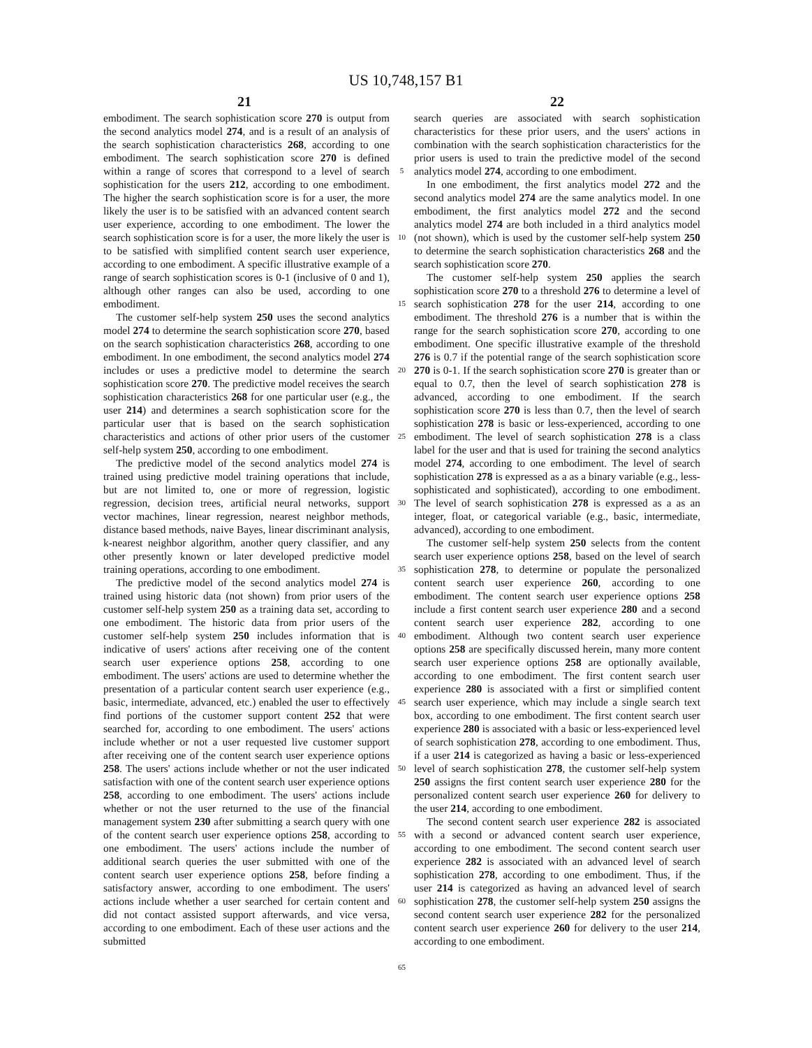US 10,748,157 B1
21 22
embodiment. The search sophistication score 270 is output from the second analytics model 274, and is a result of an analysis of the search sophistication characteristics 268, according to one embodiment. The search sophistication score 270 is defined within a range of scores that correspond to a level of search sophistication for the users 212, according to one embodiment. The higher the search sophistication score is for a user, the more likely the user is to be satisfied with an advanced content search user experience, according to one embodiment. The lower the search sophistication score is for a user, the more likely the user is to be satisfied with simplified content search user experience, according to one embodiment. A specific illustrative example of a range of search sophistication scores is 0-1 (inclusive of 0 and 1), although other ranges can also be used, according to one embodiment.
The customer self-help system 250 uses the second analytics model 274 to determine the search sophistication score 270, based on the search sophistication characteristics 268, according to one embodiment. In one embodiment, the second analytics model 274 includes or uses a predictive model to determine the search sophistication score 270. The predictive model receives the search sophistication characteristics 268 for one particular user (e.g., the user 214) and determines a search sophistication score for the particular user that is based on the search sophistication characteristics and actions of other prior users of the customer self-help system 250, according to one embodiment.
The predictive model of the second analytics model 274 is trained using predictive model training operations that include, but are not limited to, one or more of regression, logistic regression, decision trees, artificial neural networks, support vector machines, linear regression, nearest neighbor methods, distance based methods, naive Bayes, linear discriminant analysis, k-nearest neighbor algorithm, another query classifier, and any other presently known or later developed predictive model training operations, according to one embodiment.
The predictive model of the second analytics model 274 is trained using historic data (not shown) from prior users of the customer self-help system 250 as a training data set, according to one embodiment. The historic data from prior users of the customer self-help system 250 includes information that is indicative of users' actions after receiving one of the content search user experience options 258, according to one embodiment. The users' actions are used to determine whether the presentation of a particular content search user experience (e.g., basic, intermediate, advanced, etc.) enabled the user to effectively find portions of the customer support content 252 that were searched for, according to one embodiment. The users' actions include whether or not a user requested live customer support after receiving one of the content search user experience options 258. The users' actions include whether or not the user indicated satisfaction with one of the content search user experience options 258, according to one embodiment. The users' actions include whether or not the user returned to the use of the financial management system 230 after submitting a search query with one of the content search user experience options 258, according to one embodiment. The users' actions include the number of additional search queries the user submitted with one of the content search user experience options 258, before finding a satisfactory answer, according to one embodiment. The users' actions include whether a user searched for certain content and did not contact assisted support afterwards, and vice versa, according to one embodiment. Each of these user actions and the submitted
5
10
15
20
25
30
35
40
45
50
55
60
65
search queries are associated with search sophistication characteristics for these prior users, and the users' actions in combination with the search sophistication characteristics for the prior users is used to train the predictive model of the second analytics model 274, according to one embodiment.
In one embodiment, the first analytics model 272 and the second analytics model 274 are the same analytics model. In one embodiment, the first analytics model 272 and the second analytics model 274 are both included in a third analytics model (not shown), which is used by the customer self-help system 250 to determine the search sophistication characteristics 268 and the search sophistication score 270.
The customer self-help system 250 applies the search sophistication score 270 to a threshold 276 to determine a level of search sophistication 278 for the user 214, according to one embodiment. The threshold 276 is a number that is within the range for the search sophistication score 270, according to one embodiment. One specific illustrative example of the threshold 276 is 0.7 if the potential range of the search sophistication score 270 is 0-1. If the search sophistication score 270 is greater than or equal to 0.7, then the level of search sophistication 278 is advanced, according to one embodiment. If the search sophistication score 270 is less than 0.7, then the level of search sophistication 278 is basic or less-experienced, according to one embodiment. The level of search sophistication 278 is a class label for the user and that is used for training the second analytics model 274, according to one embodiment. The level of search sophistication 278 is expressed as a as a binary variable (e.g., less-sophisticated and sophisticated), according to one embodiment. The level of search sophistication 278 is expressed as a as an integer, float, or categorical variable (e.g., basic, intermediate, advanced), according to one embodiment.
The customer self-help system 250 selects from the content search user experience options 258, based on the level of search sophistication 278, to determine or populate the personalized content search user experience 260, according to one embodiment. The content search user experience options 258 include a first content search user experience 280 and a second content search user experience 282, according to one embodiment. Although two content search user experience options 258 are specifically discussed herein, many more content search user experience options 258 are optionally available, according to one embodiment. The first content search user experience 280 is associated with a first or simplified content search user experience, which may include a single search text box, according to one embodiment. The first content search user experience 280 is associated with a basic or less-experienced level of search sophistication 278, according to one embodiment. Thus, if a user 214 is categorized as having a basic or less-experienced level of search sophistication 278, the customer self-help system 250 assigns the first content search user experience 280 for the personalized content search user experience 260 for delivery to the user 214, according to one embodiment.
The second content search user experience 282 is associated with a second or advanced content search user experience, according to one embodiment. The second content search user experience 282 is associated with an advanced level of search sophistication 278, according to one embodiment. Thus, if the user 214 is categorized as having an advanced level of search sophistication 278, the customer self-help system 250 assigns the second content search user experience 282 for the personalized content search user experience 260 for delivery to the user 214, according to one embodiment.